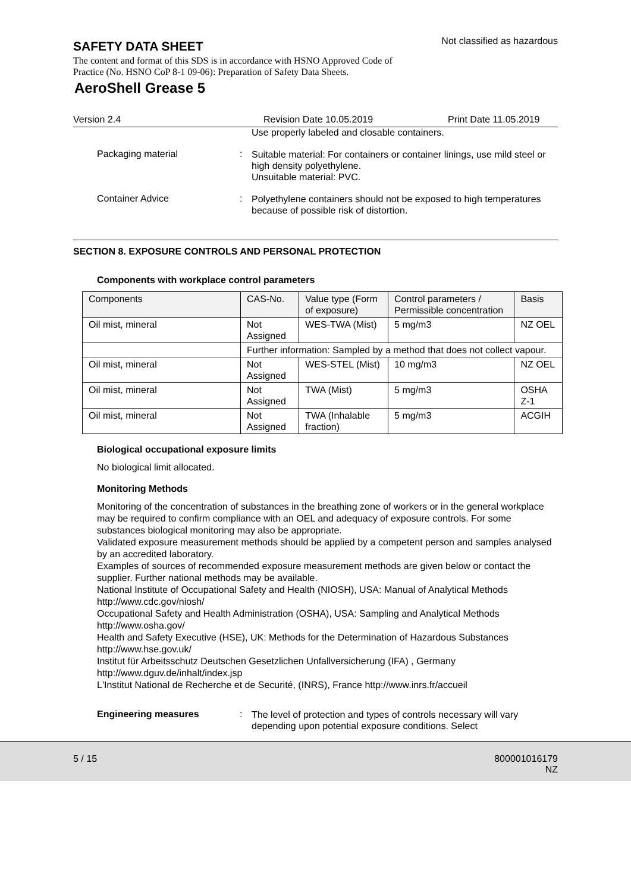SAFETY DATA SHEET
Not classified as hazardous
The content and format of this SDS is in accordance with HSNO Approved Code of Practice (No. HSNO CoP 8-1 09-06): Preparation of Safety Data Sheets.
AeroShell Grease 5
Version 2.4 Revision Date 10.05.2019 Print Date 11.05.2019
Use properly labeled and closable containers.
Packaging material :
Suitable material: For containers or container linings, use mild steel or high density polyethylene.
Unsuitable material: PVC.
Container Advice :
Polyethylene containers should not be exposed to high temperatures because of possible risk of distortion.
SECTION 8. EXPOSURE CONTROLS AND PERSONAL PROTECTION
Components with workplace control parameters
| Components | CAS-No. | Value type (Form of exposure) | Control parameters / Permissible concentration | Basis |
| --- | --- | --- | --- | --- |
| Oil mist, mineral | Not Assigned | WES-TWA (Mist) | 5 mg/m3 | NZ OEL |
| | Further information: Sampled by a method that does not collect vapour. | | | |
| Oil mist, mineral | Not Assigned | WES-STEL (Mist) | 10 mg/m3 | NZ OEL |
| Oil mist, mineral | Not Assigned | TWA (Mist) | 5 mg/m3 | OSHA Z-1 |
| Oil mist, mineral | Not Assigned | TWA (Inhalable fraction) | 5 mg/m3 | ACGIH |
Biological occupational exposure limits
No biological limit allocated.
Monitoring Methods
Monitoring of the concentration of substances in the breathing zone of workers or in the general workplace may be required to confirm compliance with an OEL and adequacy of exposure controls. For some substances biological monitoring may also be appropriate.
Validated exposure measurement methods should be applied by a competent person and samples analysed by an accredited laboratory.
Examples of sources of recommended exposure measurement methods are given below or contact the supplier. Further national methods may be available.
National Institute of Occupational Safety and Health (NIOSH), USA: Manual of Analytical Methods http://www.cdc.gov/niosh/
Occupational Safety and Health Administration (OSHA), USA: Sampling and Analytical Methods http://www.osha.gov/
Health and Safety Executive (HSE), UK: Methods for the Determination of Hazardous Substances http://www.hse.gov.uk/
Institut für Arbeitsschutz Deutschen Gesetzlichen Unfallversicherung (IFA) , Germany http://www.dguv.de/inhalt/index.jsp
L'Institut National de Recherche et de Securité, (INRS), France http://www.inrs.fr/accueil
Engineering measures :
The level of protection and types of controls necessary will vary depending upon potential exposure conditions. Select
5 / 15 800001016179
NZ